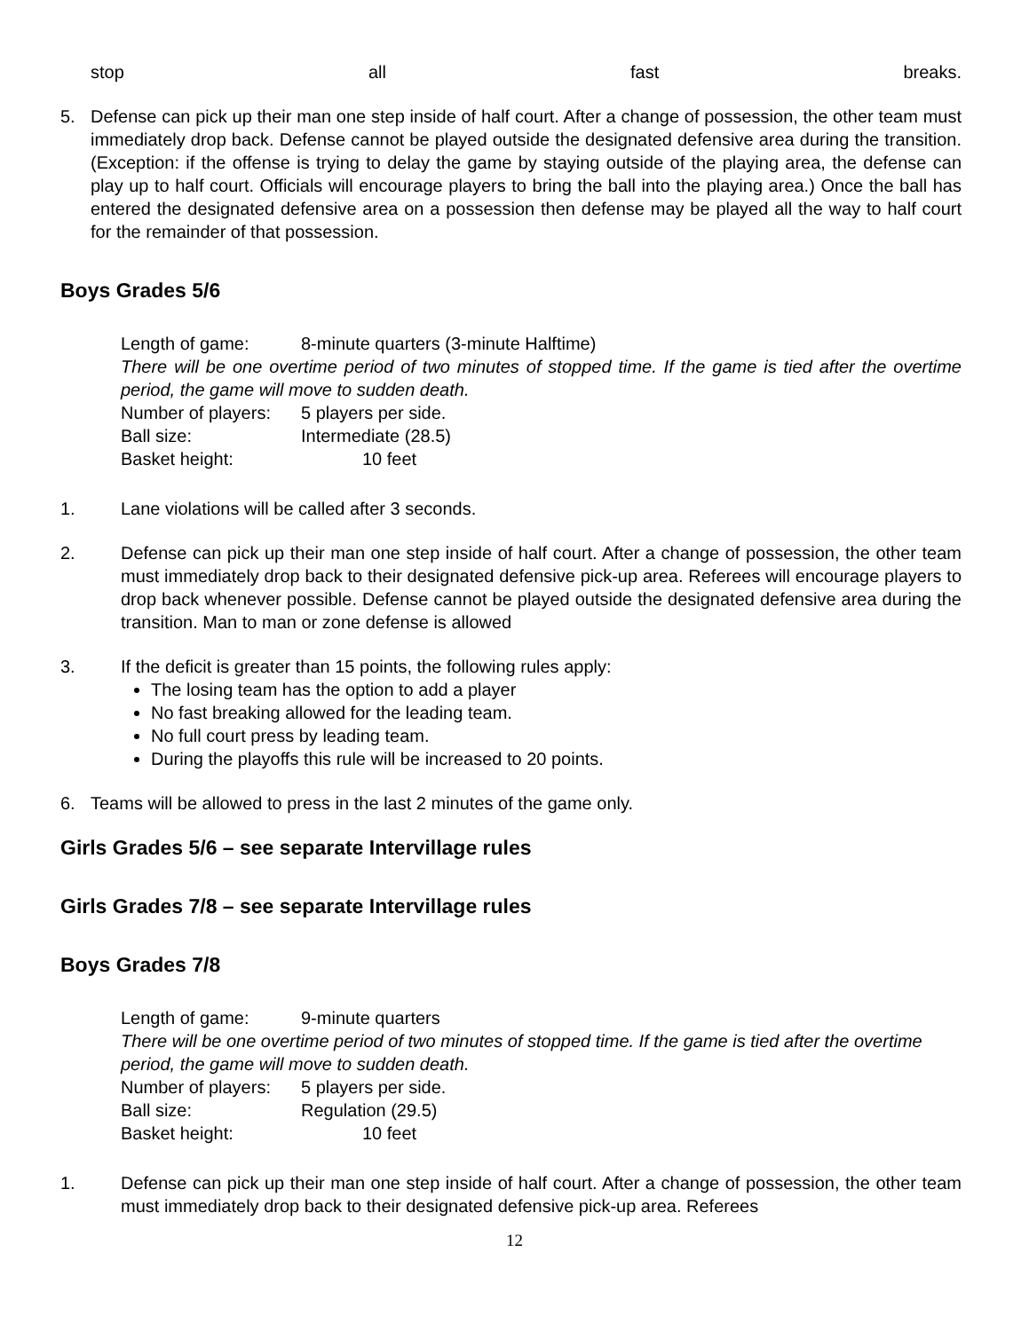stop all fast breaks.
5. Defense can pick up their man one step inside of half court. After a change of possession, the other team must immediately drop back. Defense cannot be played outside the designated defensive area during the transition. (Exception: if the offense is trying to delay the game by staying outside of the playing area, the defense can play up to half court. Officials will encourage players to bring the ball into the playing area.) Once the ball has entered the designated defensive area on a possession then defense may be played all the way to half court for the remainder of that possession.
Boys Grades 5/6
Length of game: 8-minute quarters (3-minute Halftime)
There will be one overtime period of two minutes of stopped time. If the game is tied after the overtime period, the game will move to sudden death.
Number of players: 5 players per side.
Ball size: Intermediate (28.5)
Basket height: 10 feet
1. Lane violations will be called after 3 seconds.
2. Defense can pick up their man one step inside of half court. After a change of possession, the other team must immediately drop back to their designated defensive pick-up area. Referees will encourage players to drop back whenever possible. Defense cannot be played outside the designated defensive area during the transition. Man to man or zone defense is allowed
3. If the deficit is greater than 15 points, the following rules apply:
The losing team has the option to add a player
No fast breaking allowed for the leading team.
No full court press by leading team.
During the playoffs this rule will be increased to 20 points.
6. Teams will be allowed to press in the last 2 minutes of the game only.
Girls Grades 5/6 – see separate Intervillage rules
Girls Grades 7/8 – see separate Intervillage rules
Boys Grades 7/8
Length of game: 9-minute quarters
There will be one overtime period of two minutes of stopped time. If the game is tied after the overtime period, the game will move to sudden death.
Number of players: 5 players per side.
Ball size: Regulation (29.5)
Basket height: 10 feet
1. Defense can pick up their man one step inside of half court. After a change of possession, the other team must immediately drop back to their designated defensive pick-up area. Referees
12